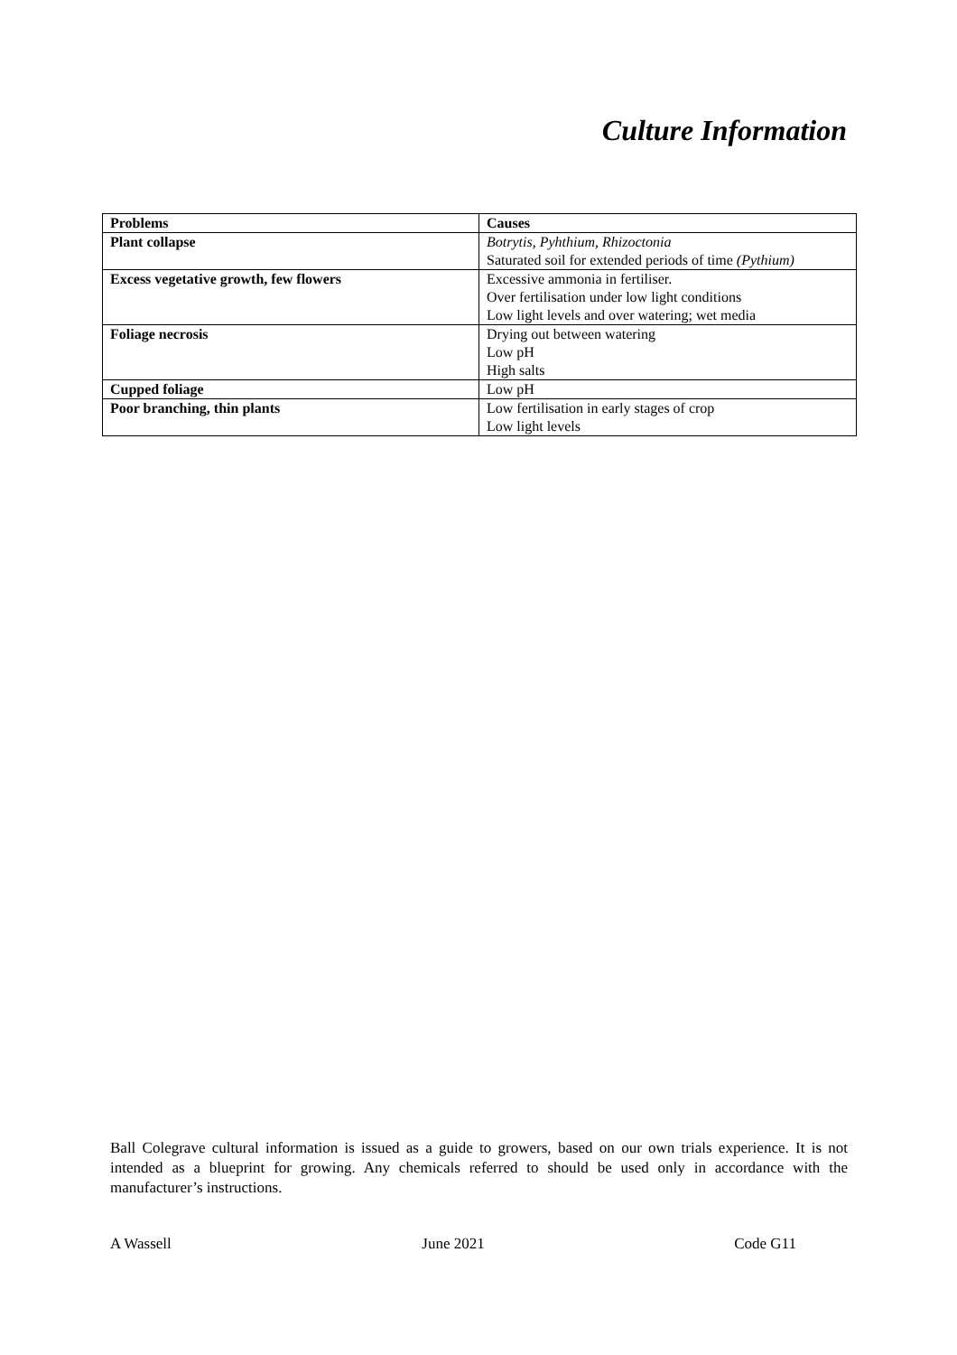Culture Information
| Problems | Causes |
| --- | --- |
| Plant collapse | Botrytis, Pyhthium, Rhizoctonia Saturated soil for extended periods of time (Pythium) |
| Excess vegetative growth, few flowers | Excessive ammonia in fertiliser. Over fertilisation under low light conditions Low light levels and over watering; wet media |
| Foliage necrosis | Drying out between watering Low pH High salts |
| Cupped foliage | Low pH |
| Poor branching, thin plants | Low fertilisation in early stages of crop Low light levels |
Ball Colegrave cultural information is issued as a guide to growers, based on our own trials experience. It is not intended as a blueprint for growing. Any chemicals referred to should be used only in accordance with the manufacturer’s instructions.
A Wassell June 2021 Code G11